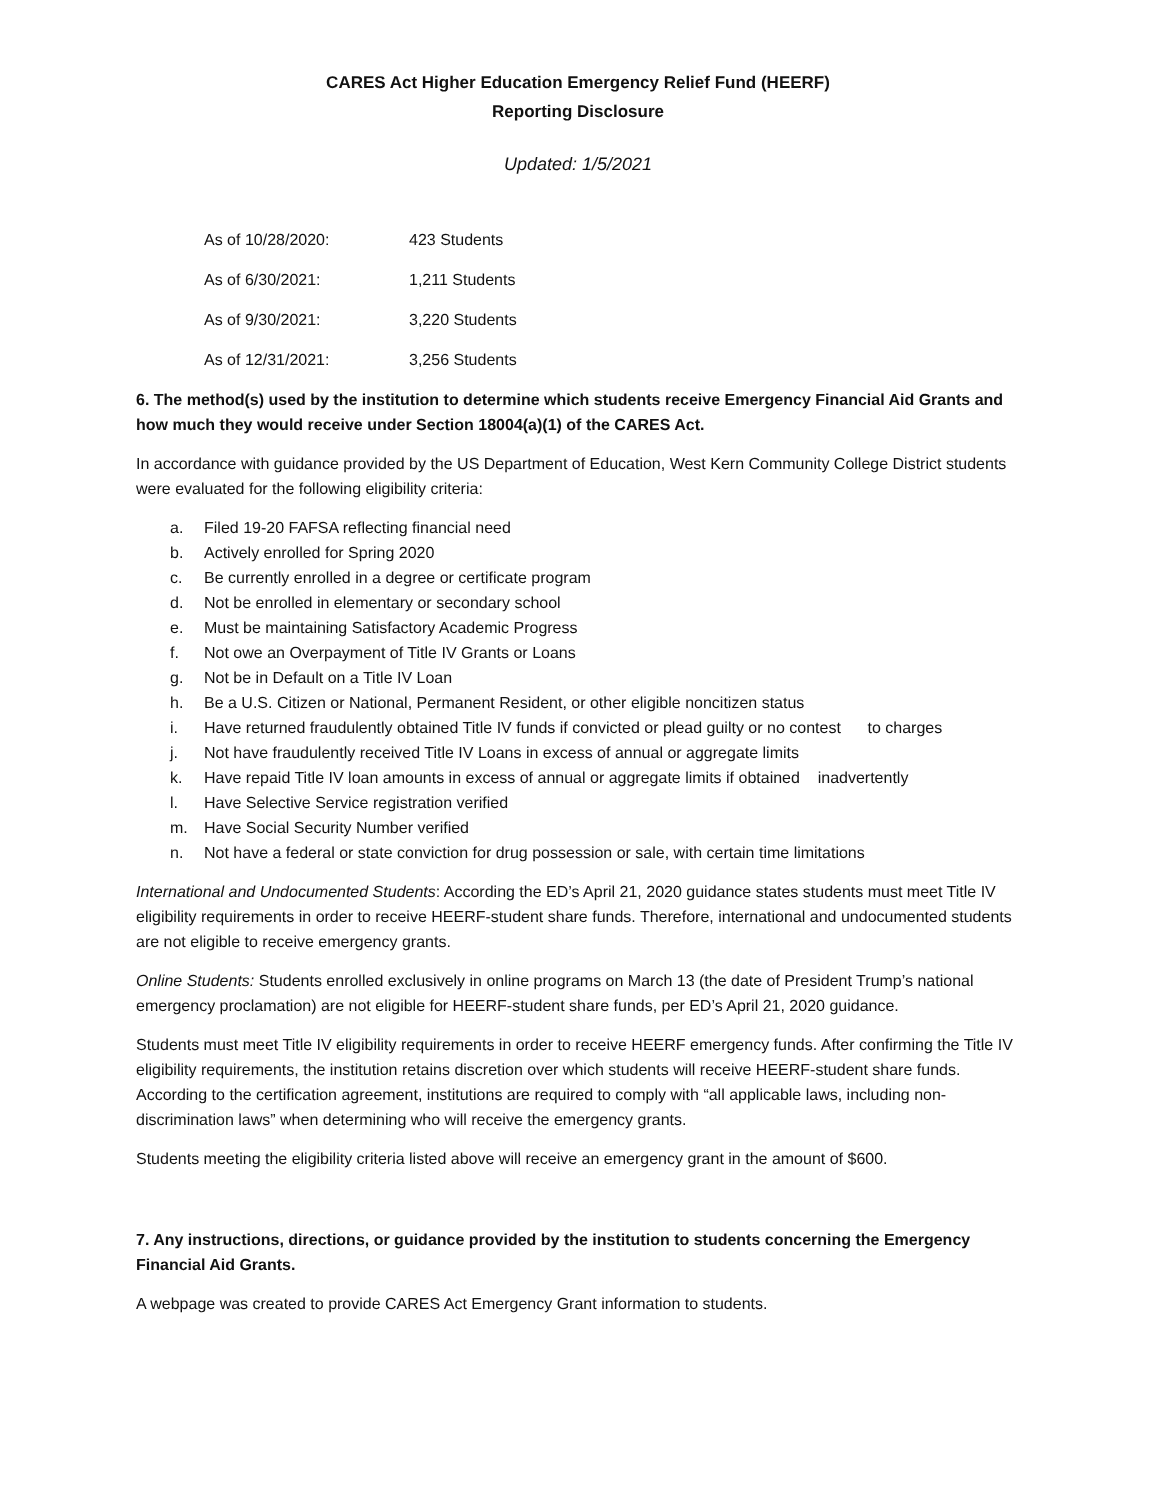CARES Act Higher Education Emergency Relief Fund (HEERF)
Reporting Disclosure
Updated: 1/5/2021
| As of 10/28/2020: | 423 Students |
| As of 6/30/2021: | 1,211 Students |
| As of 9/30/2021: | 3,220 Students |
| As of 12/31/2021: | 3,256 Students |
6. The method(s) used by the institution to determine which students receive Emergency Financial Aid Grants and how much they would receive under Section 18004(a)(1) of the CARES Act.
In accordance with guidance provided by the US Department of Education, West Kern Community College District students were evaluated for the following eligibility criteria:
a. Filed 19-20 FAFSA reflecting financial need
b. Actively enrolled for Spring 2020
c. Be currently enrolled in a degree or certificate program
d. Not be enrolled in elementary or secondary school
e. Must be maintaining Satisfactory Academic Progress
f. Not owe an Overpayment of Title IV Grants or Loans
g. Not be in Default on a Title IV Loan
h. Be a U.S. Citizen or National, Permanent Resident, or other eligible noncitizen status
i. Have returned fraudulently obtained Title IV funds if convicted or plead guilty or no contest to charges
j. Not have fraudulently received Title IV Loans in excess of annual or aggregate limits
k. Have repaid Title IV loan amounts in excess of annual or aggregate limits if obtained inadvertently
l. Have Selective Service registration verified
m. Have Social Security Number verified
n. Not have a federal or state conviction for drug possession or sale, with certain time limitations
International and Undocumented Students: According the ED’s April 21, 2020 guidance states students must meet Title IV eligibility requirements in order to receive HEERF-student share funds. Therefore, international and undocumented students are not eligible to receive emergency grants.
Online Students: Students enrolled exclusively in online programs on March 13 (the date of President Trump’s national emergency proclamation) are not eligible for HEERF-student share funds, per ED’s April 21, 2020 guidance.
Students must meet Title IV eligibility requirements in order to receive HEERF emergency funds. After confirming the Title IV eligibility requirements, the institution retains discretion over which students will receive HEERF-student share funds. According to the certification agreement, institutions are required to comply with “all applicable laws, including non-discrimination laws” when determining who will receive the emergency grants.
Students meeting the eligibility criteria listed above will receive an emergency grant in the amount of $600.
7. Any instructions, directions, or guidance provided by the institution to students concerning the Emergency Financial Aid Grants.
A webpage was created to provide CARES Act Emergency Grant information to students.